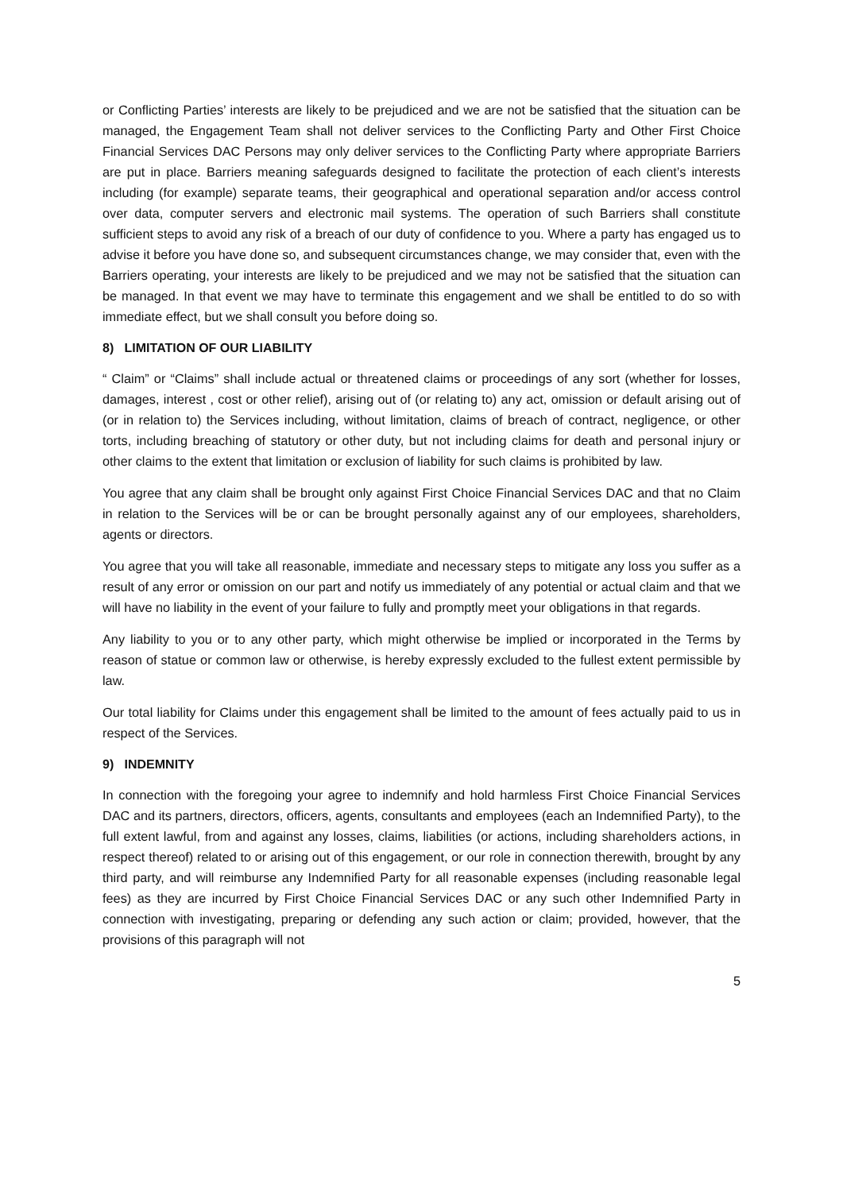or Conflicting Parties’ interests are likely to be prejudiced and we are not be satisfied that the situation can be managed, the Engagement Team shall not deliver services to the Conflicting Party and Other First Choice Financial Services DAC Persons may only deliver services to the Conflicting Party where appropriate Barriers are put in place. Barriers meaning safeguards designed to facilitate the protection of each client’s interests including (for example) separate teams, their geographical and operational separation and/or access control over data, computer servers and electronic mail systems. The operation of such Barriers shall constitute sufficient steps to avoid any risk of a breach of our duty of confidence to you. Where a party has engaged us to advise it before you have done so, and subsequent circumstances change, we may consider that, even with the Barriers operating, your interests are likely to be prejudiced and we may not be satisfied that the situation can be managed. In that event we may have to terminate this engagement and we shall be entitled to do so with immediate effect, but we shall consult you before doing so.
8) LIMITATION OF OUR LIABILITY
“ Claim” or “Claims” shall include actual or threatened claims or proceedings of any sort (whether for losses, damages, interest , cost or other relief), arising out of (or relating to) any act, omission or default arising out of (or in relation to) the Services including, without limitation, claims of breach of contract, negligence, or other torts, including breaching of statutory or other duty, but not including claims for death and personal injury or other claims to the extent that limitation or exclusion of liability for such claims is prohibited by law.
You agree that any claim shall be brought only against First Choice Financial Services DAC and that no Claim in relation to the Services will be or can be brought personally against any of our employees, shareholders, agents or directors.
You agree that you will take all reasonable, immediate and necessary steps to mitigate any loss you suffer as a result of any error or omission on our part and notify us immediately of any potential or actual claim and that we will have no liability in the event of your failure to fully and promptly meet your obligations in that regards.
Any liability to you or to any other party, which might otherwise be implied or incorporated in the Terms by reason of statue or common law or otherwise, is hereby expressly excluded to the fullest extent permissible by law.
Our total liability for Claims under this engagement shall be limited to the amount of fees actually paid to us in respect of the Services.
9) INDEMNITY
In connection with the foregoing your agree to indemnify and hold harmless First Choice Financial Services DAC and its partners, directors, officers, agents, consultants and employees (each an Indemnified Party), to the full extent lawful, from and against any losses, claims, liabilities (or actions, including shareholders actions, in respect thereof) related to or arising out of this engagement, or our role in connection therewith, brought by any third party, and will reimburse any Indemnified Party for all reasonable expenses (including reasonable legal fees) as they are incurred by First Choice Financial Services DAC or any such other Indemnified Party in connection with investigating, preparing or defending any such action or claim; provided, however, that the provisions of this paragraph will not
5